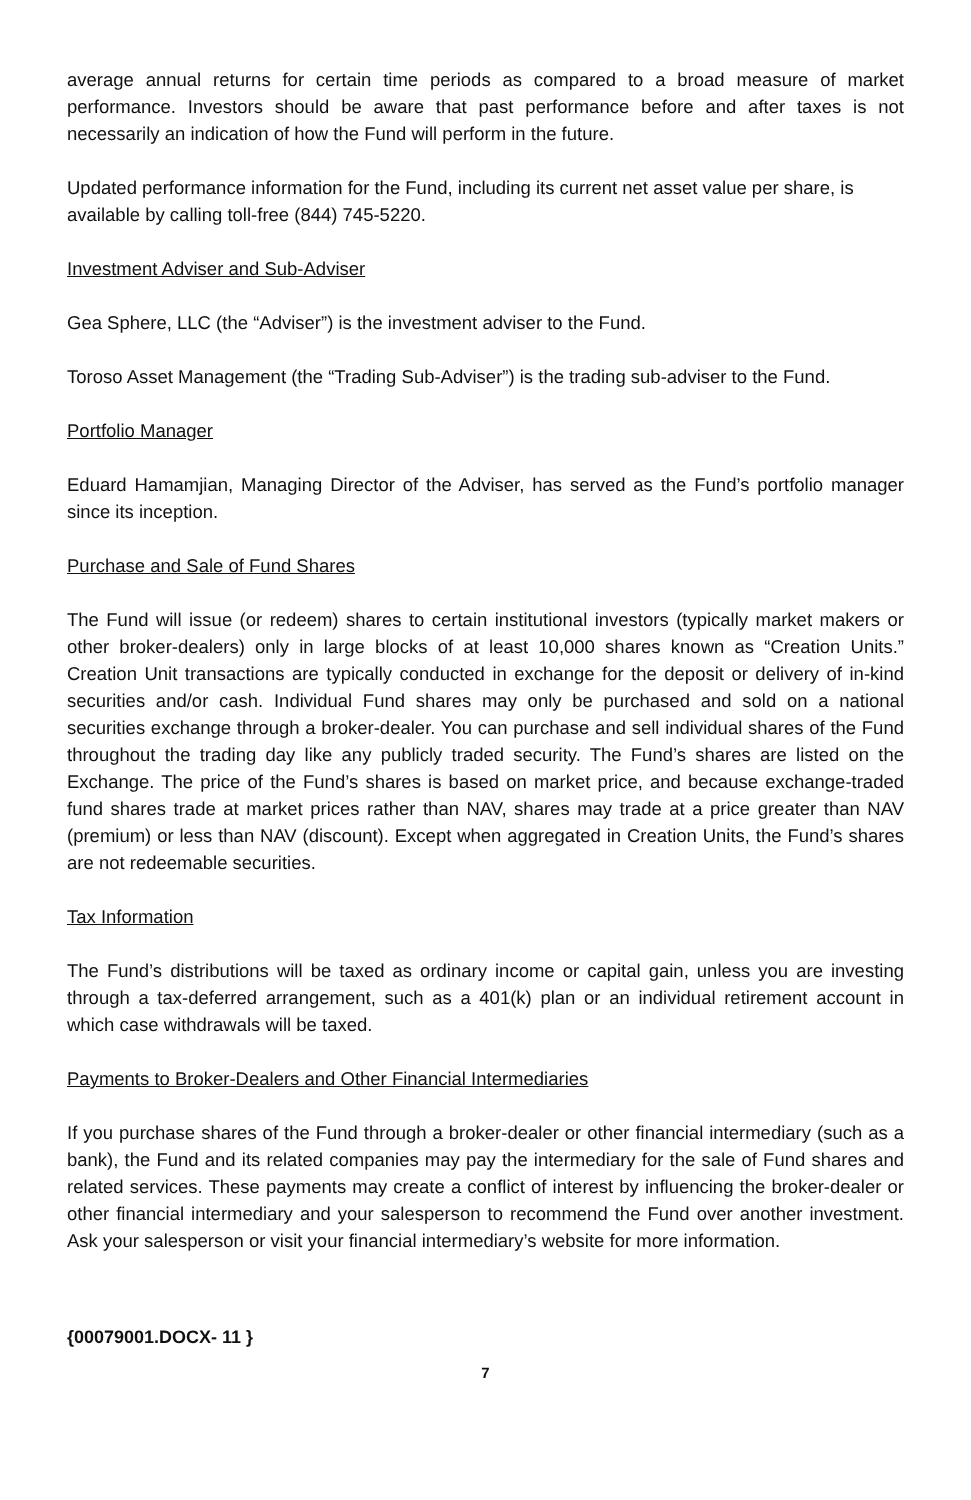average annual returns for certain time periods as compared to a broad measure of market performance. Investors should be aware that past performance before and after taxes is not necessarily an indication of how the Fund will perform in the future.
Updated performance information for the Fund, including its current net asset value per share, is available by calling toll-free (844) 745-5220.
Investment Adviser and Sub-Adviser
Gea Sphere, LLC (the “Adviser”) is the investment adviser to the Fund.
Toroso Asset Management (the “Trading Sub-Adviser”) is the trading sub-adviser to the Fund.
Portfolio Manager
Eduard Hamamjian, Managing Director of the Adviser, has served as the Fund’s portfolio manager since its inception.
Purchase and Sale of Fund Shares
The Fund will issue (or redeem) shares to certain institutional investors (typically market makers or other broker-dealers) only in large blocks of at least 10,000 shares known as “Creation Units.” Creation Unit transactions are typically conducted in exchange for the deposit or delivery of in-kind securities and/or cash. Individual Fund shares may only be purchased and sold on a national securities exchange through a broker-dealer. You can purchase and sell individual shares of the Fund throughout the trading day like any publicly traded security. The Fund’s shares are listed on the Exchange. The price of the Fund’s shares is based on market price, and because exchange-traded fund shares trade at market prices rather than NAV, shares may trade at a price greater than NAV (premium) or less than NAV (discount). Except when aggregated in Creation Units, the Fund’s shares are not redeemable securities.
Tax Information
The Fund’s distributions will be taxed as ordinary income or capital gain, unless you are investing through a tax-deferred arrangement, such as a 401(k) plan or an individual retirement account in which case withdrawals will be taxed.
Payments to Broker-Dealers and Other Financial Intermediaries
If you purchase shares of the Fund through a broker-dealer or other financial intermediary (such as a bank), the Fund and its related companies may pay the intermediary for the sale of Fund shares and related services. These payments may create a conflict of interest by influencing the broker-dealer or other financial intermediary and your salesperson to recommend the Fund over another investment. Ask your salesperson or visit your financial intermediary’s website for more information.
{00079001.DOCX- 11 }
7